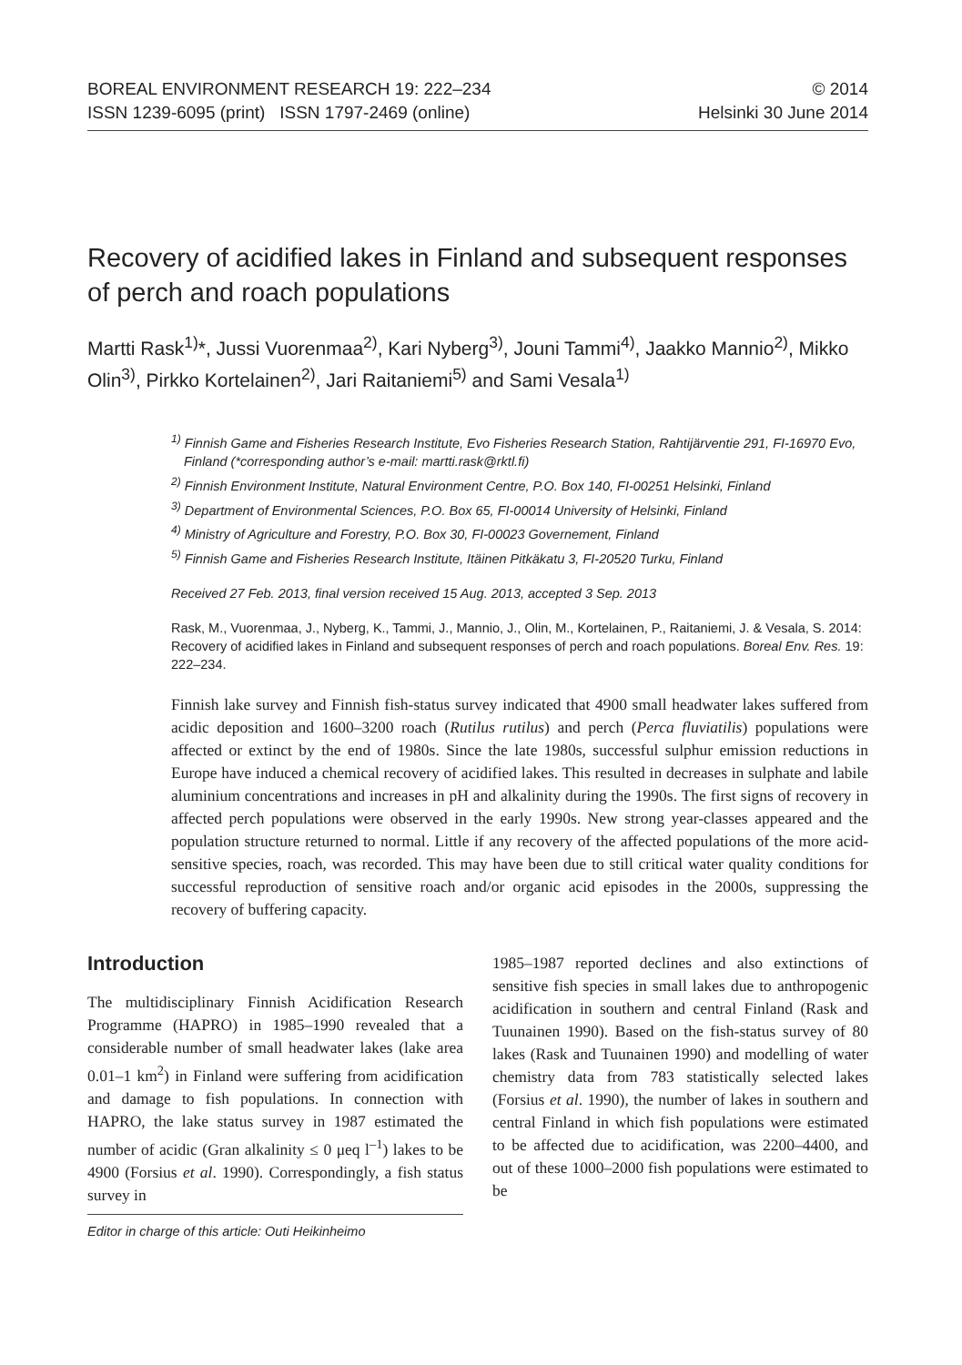BOREAL ENVIRONMENT RESEARCH 19: 222–234
ISSN 1239-6095 (print) ISSN 1797-2469 (online)
© 2014
Helsinki 30 June 2014
Recovery of acidified lakes in Finland and subsequent responses of perch and roach populations
Martti Rask<sup>1)</sup>*, Jussi Vuorenmaa<sup>2)</sup>, Kari Nyberg<sup>3)</sup>, Jouni Tammi<sup>4)</sup>, Jaakko Mannio<sup>2)</sup>, Mikko Olin<sup>3)</sup>, Pirkko Kortelainen<sup>2)</sup>, Jari Raitaniemi<sup>5)</sup> and Sami Vesala<sup>1)</sup>
<sup>1)</sup> Finnish Game and Fisheries Research Institute, Evo Fisheries Research Station, Rahtijärventie 291, FI-16970 Evo, Finland (*corresponding author’s e-mail: martti.rask@rktl.fi)
<sup>2)</sup> Finnish Environment Institute, Natural Environment Centre, P.O. Box 140, FI-00251 Helsinki, Finland
<sup>3)</sup> Department of Environmental Sciences, P.O. Box 65, FI-00014 University of Helsinki, Finland
<sup>4)</sup> Ministry of Agriculture and Forestry, P.O. Box 30, FI-00023 Governement, Finland
<sup>5)</sup> Finnish Game and Fisheries Research Institute, Itäinen Pitkäkatu 3, FI-20520 Turku, Finland
Received 27 Feb. 2013, final version received 15 Aug. 2013, accepted 3 Sep. 2013
Rask, M., Vuorenmaa, J., Nyberg, K., Tammi, J., Mannio, J., Olin, M., Kortelainen, P., Raitaniemi, J. & Vesala, S. 2014: Recovery of acidified lakes in Finland and subsequent responses of perch and roach populations. Boreal Env. Res. 19: 222–234.
Finnish lake survey and Finnish fish-status survey indicated that 4900 small headwater lakes suffered from acidic deposition and 1600–3200 roach (Rutilus rutilus) and perch (Perca fluviatilis) populations were affected or extinct by the end of 1980s. Since the late 1980s, successful sulphur emission reductions in Europe have induced a chemical recovery of acidified lakes. This resulted in decreases in sulphate and labile aluminium concentrations and increases in pH and alkalinity during the 1990s. The first signs of recovery in affected perch populations were observed in the early 1990s. New strong year-classes appeared and the population structure returned to normal. Little if any recovery of the affected populations of the more acid-sensitive species, roach, was recorded. This may have been due to still critical water quality conditions for successful reproduction of sensitive roach and/or organic acid episodes in the 2000s, suppressing the recovery of buffering capacity.
Introduction
The multidisciplinary Finnish Acidification Research Programme (HAPRO) in 1985–1990 revealed that a considerable number of small headwater lakes (lake area 0.01–1 km<sup>2</sup>) in Finland were suffering from acidification and damage to fish populations. In connection with HAPRO, the lake status survey in 1987 estimated the number of acidic (Gran alkalinity ≤ 0 μeq l<sup>–1</sup>) lakes to be 4900 (Forsius et al. 1990). Correspondingly, a fish status survey in
Editor in charge of this article: Outi Heikinheimo
1985–1987 reported declines and also extinctions of sensitive fish species in small lakes due to anthropogenic acidification in southern and central Finland (Rask and Tuunainen 1990). Based on the fish-status survey of 80 lakes (Rask and Tuunainen 1990) and modelling of water chemistry data from 783 statistically selected lakes (Forsius et al. 1990), the number of lakes in southern and central Finland in which fish populations were estimated to be affected due to acidification, was 2200–4400, and out of these 1000–2000 fish populations were estimated to be